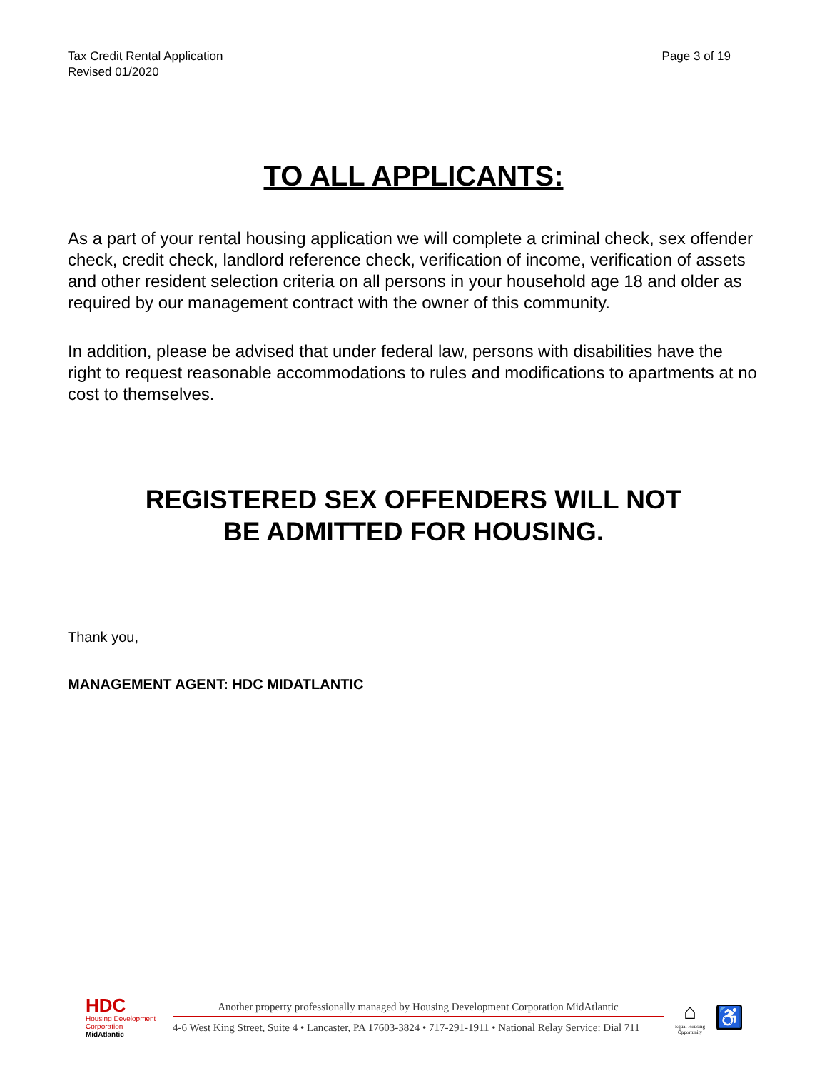Tax Credit Rental Application
Revised 01/2020
Page 3 of 19
TO ALL APPLICANTS:
As a part of your rental housing application we will complete a criminal check, sex offender check, credit check, landlord reference check, verification of income, verification of assets and other resident selection criteria on all persons in your household age 18 and older as required by our management contract with the owner of this community.
In addition, please be advised that under federal law, persons with disabilities have the right to request reasonable accommodations to rules and modifications to apartments at no cost to themselves.
REGISTERED SEX OFFENDERS WILL NOT
BE ADMITTED FOR HOUSING.
Thank you,
MANAGEMENT AGENT: HDC MIDATLANTIC
HDC
Housing Development
Corporation
MidAtlantic
Another property professionally managed by Housing Development Corporation MidAtlantic
4-6 West King Street, Suite 4 • Lancaster, PA 17603-3824 • 717-291-1911 • National Relay Service: Dial 711
⌂
Equal Housing Opportunity
♿